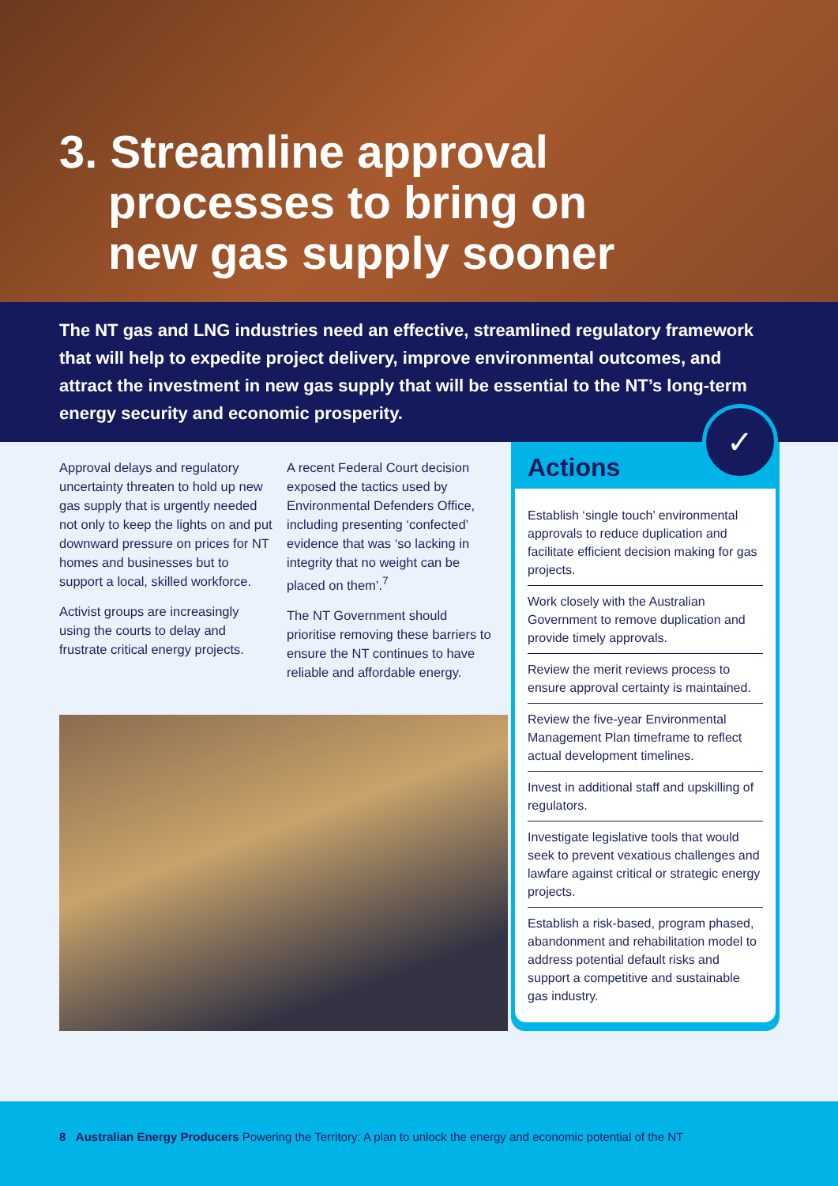3. Streamline approval
processes to bring on
new gas supply sooner
The NT gas and LNG industries need an effective, streamlined regulatory framework that will help to expedite project delivery, improve environmental outcomes, and attract the investment in new gas supply that will be essential to the NT’s long-term energy security and economic prosperity.
Approval delays and regulatory uncertainty threaten to hold up new gas supply that is urgently needed not only to keep the lights on and put downward pressure on prices for NT homes and businesses but to support a local, skilled workforce.
Activist groups are increasingly using the courts to delay and frustrate critical energy projects.
A recent Federal Court decision exposed the tactics used by Environmental Defenders Office, including presenting ‘confected’ evidence that was ‘so lacking in integrity that no weight can be placed on them’.<sup>7</sup>
The NT Government should prioritise removing these barriers to ensure the NT continues to have reliable and affordable energy.
✓
Actions
Establish ‘single touch’ environmental approvals to reduce duplication and facilitate efficient decision making for gas projects.
Work closely with the Australian Government to remove duplication and provide timely approvals.
Review the merit reviews process to ensure approval certainty is maintained.
Review the five-year Environmental Management Plan timeframe to reflect actual development timelines.
Invest in additional staff and upskilling of regulators.
Investigate legislative tools that would seek to prevent vexatious challenges and lawfare against critical or strategic energy projects.
Establish a risk-based, program phased, abandonment and rehabilitation model to address potential default risks and support a competitive and sustainable gas industry.
8 Australian Energy Producers Powering the Territory: A plan to unlock the energy and economic potential of the NT